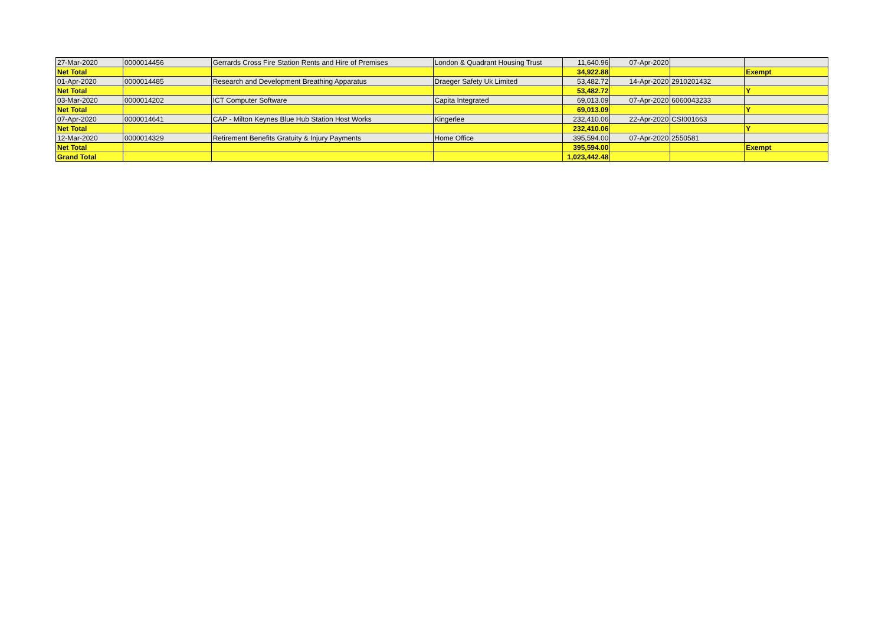| 27-Mar-2020 | 0000014456 | Gerrards Cross Fire Station Rents and Hire of Premises | London & Quadrant Housing Trust | 11,640.96 | 07-Apr-2020 | | |
| Net Total | | | | 34,922.88 | | | Exempt |
| 01-Apr-2020 | 0000014485 | Research and Development Breathing Apparatus | Draeger Safety Uk Limited | 53,482.72 | 14-Apr-2020 | 2910201432 | |
| Net Total | | | | 53,482.72 | | | Y |
| 03-Mar-2020 | 0000014202 | ICT Computer Software | Capita Integrated | 69,013.09 | 07-Apr-2020 | 6060043233 | |
| Net Total | | | | 69,013.09 | | | Y |
| 07-Apr-2020 | 0000014641 | CAP - Milton Keynes Blue Hub Station Host Works | Kingerlee | 232,410.06 | 22-Apr-2020 | CSI001663 | |
| Net Total | | | | 232,410.06 | | | Y |
| 12-Mar-2020 | 0000014329 | Retirement Benefits Gratuity & Injury Payments | Home Office | 395,594.00 | 07-Apr-2020 | 2550581 | |
| Net Total | | | | 395,594.00 | | | Exempt |
| Grand Total | | | | 1,023,442.48 | | | |